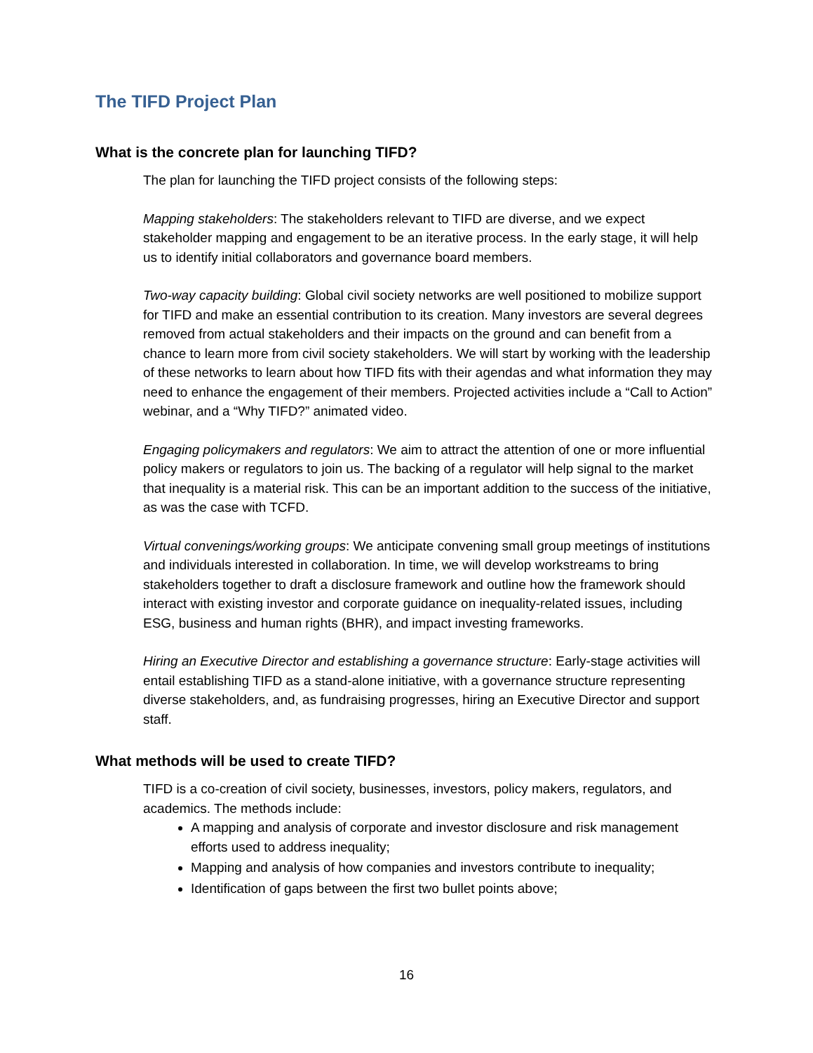The TIFD Project Plan
What is the concrete plan for launching TIFD?
The plan for launching the TIFD project consists of the following steps:
Mapping stakeholders: The stakeholders relevant to TIFD are diverse, and we expect stakeholder mapping and engagement to be an iterative process. In the early stage, it will help us to identify initial collaborators and governance board members.
Two-way capacity building: Global civil society networks are well positioned to mobilize support for TIFD and make an essential contribution to its creation. Many investors are several degrees removed from actual stakeholders and their impacts on the ground and can benefit from a chance to learn more from civil society stakeholders. We will start by working with the leadership of these networks to learn about how TIFD fits with their agendas and what information they may need to enhance the engagement of their members. Projected activities include a “Call to Action” webinar, and a “Why TIFD?” animated video.
Engaging policymakers and regulators: We aim to attract the attention of one or more influential policy makers or regulators to join us. The backing of a regulator will help signal to the market that inequality is a material risk. This can be an important addition to the success of the initiative, as was the case with TCFD.
Virtual convenings/working groups: We anticipate convening small group meetings of institutions and individuals interested in collaboration. In time, we will develop workstreams to bring stakeholders together to draft a disclosure framework and outline how the framework should interact with existing investor and corporate guidance on inequality-related issues, including ESG, business and human rights (BHR), and impact investing frameworks.
Hiring an Executive Director and establishing a governance structure: Early-stage activities will entail establishing TIFD as a stand-alone initiative, with a governance structure representing diverse stakeholders, and, as fundraising progresses, hiring an Executive Director and support staff.
What methods will be used to create TIFD?
TIFD is a co-creation of civil society, businesses, investors, policy makers, regulators, and academics. The methods include:
A mapping and analysis of corporate and investor disclosure and risk management efforts used to address inequality;
Mapping and analysis of how companies and investors contribute to inequality;
Identification of gaps between the first two bullet points above;
16